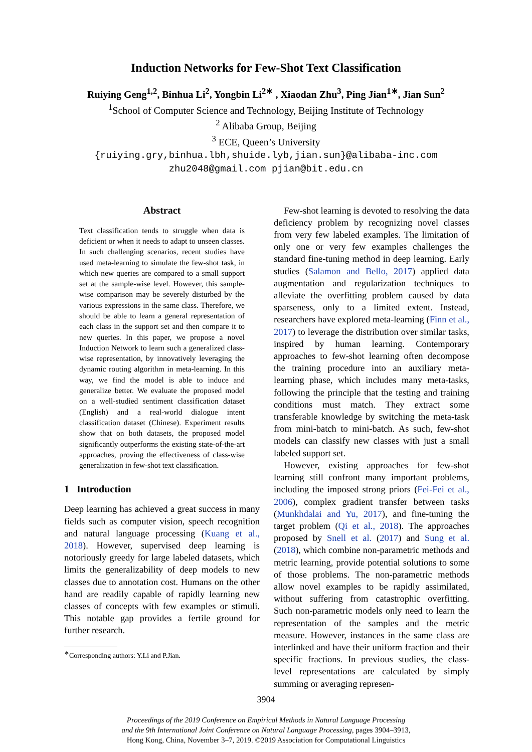Induction Networks for Few-Shot Text Classification
Ruiying Geng<sup>1,2</sup>, Binhua Li<sup>2</sup>, Yongbin Li<sup>2∗</sup> , Xiaodan Zhu<sup>3</sup>, Ping Jian<sup>1∗</sup>, Jian Sun<sup>2</sup>
<sup>1</sup> School of Computer Science and Technology, Beijing Institute of Technology
<sup>2</sup> Alibaba Group, Beijing
<sup>3</sup> ECE, Queen’s University
{ruiying.gry,binhua.lbh,shuide.lyb,jian.sun}@alibaba-inc.com
zhu2048@gmail.com pjian@bit.edu.cn
Abstract
Text classification tends to struggle when data is deficient or when it needs to adapt to unseen classes. In such challenging scenarios, recent studies have used meta-learning to simulate the few-shot task, in which new queries are compared to a small support set at the sample-wise level. However, this sample-wise comparison may be severely disturbed by the various expressions in the same class. Therefore, we should be able to learn a general representation of each class in the support set and then compare it to new queries. In this paper, we propose a novel Induction Network to learn such a generalized class-wise representation, by innovatively leveraging the dynamic routing algorithm in meta-learning. In this way, we find the model is able to induce and generalize better. We evaluate the proposed model on a well-studied sentiment classification dataset (English) and a real-world dialogue intent classification dataset (Chinese). Experiment results show that on both datasets, the proposed model significantly outperforms the existing state-of-the-art approaches, proving the effectiveness of class-wise generalization in few-shot text classification.
1 Introduction
Deep learning has achieved a great success in many fields such as computer vision, speech recognition and natural language processing (Kuang et al., 2018). However, supervised deep learning is notoriously greedy for large labeled datasets, which limits the generalizability of deep models to new classes due to annotation cost. Humans on the other hand are readily capable of rapidly learning new classes of concepts with few examples or stimuli. This notable gap provides a fertile ground for further research.
<sup>∗</sup>Corresponding authors: Y.Li and P.Jian.
Few-shot learning is devoted to resolving the data deficiency problem by recognizing novel classes from very few labeled examples. The limitation of only one or very few examples challenges the standard fine-tuning method in deep learning. Early studies (Salamon and Bello, 2017) applied data augmentation and regularization techniques to alleviate the overfitting problem caused by data sparseness, only to a limited extent. Instead, researchers have explored meta-learning (Finn et al., 2017) to leverage the distribution over similar tasks, inspired by human learning. Contemporary approaches to few-shot learning often decompose the training procedure into an auxiliary meta-learning phase, which includes many meta-tasks, following the principle that the testing and training conditions must match. They extract some transferable knowledge by switching the meta-task from mini-batch to mini-batch. As such, few-shot models can classify new classes with just a small labeled support set.
However, existing approaches for few-shot learning still confront many important problems, including the imposed strong priors (Fei-Fei et al., 2006), complex gradient transfer between tasks (Munkhdalai and Yu, 2017), and fine-tuning the target problem (Qi et al., 2018). The approaches proposed by Snell et al. (2017) and Sung et al. (2018), which combine non-parametric methods and metric learning, provide potential solutions to some of those problems. The non-parametric methods allow novel examples to be rapidly assimilated, without suffering from catastrophic overfitting. Such non-parametric models only need to learn the representation of the samples and the metric measure. However, instances in the same class are interlinked and have their uniform fraction and their specific fractions. In previous studies, the class-level representations are calculated by simply summing or averaging represen-
3904
Proceedings of the 2019 Conference on Empirical Methods in Natural Language Processing
and the 9th International Joint Conference on Natural Language Processing, pages 3904–3913,
Hong Kong, China, November 3–7, 2019. ©2019 Association for Computational Linguistics